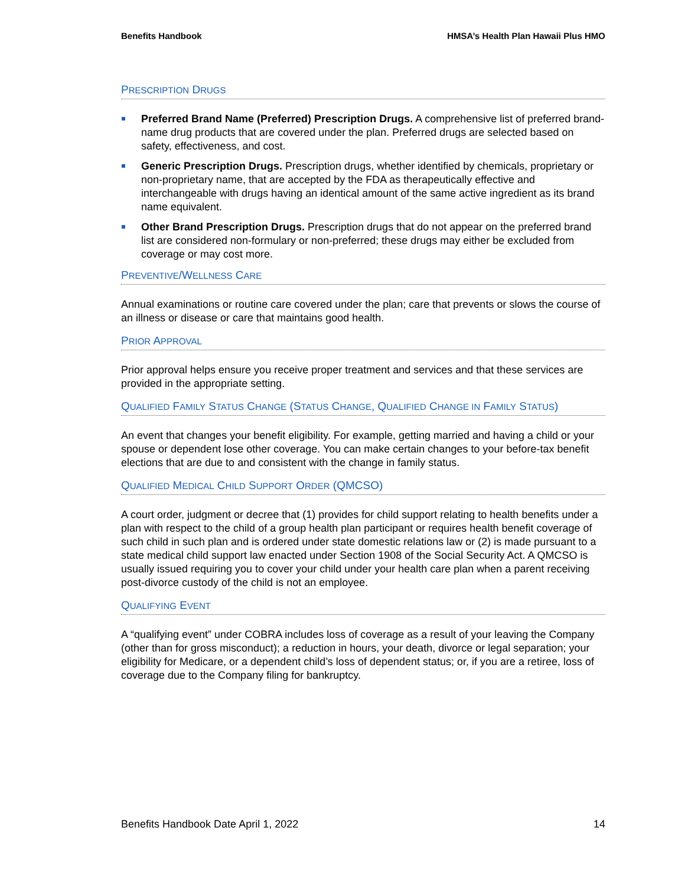Benefits Handbook HMSA’s Health Plan Hawaii Plus HMO
PRESCRIPTION DRUGS
Preferred Brand Name (Preferred) Prescription Drugs. A comprehensive list of preferred brand-name drug products that are covered under the plan. Preferred drugs are selected based on safety, effectiveness, and cost.
Generic Prescription Drugs. Prescription drugs, whether identified by chemicals, proprietary or non-proprietary name, that are accepted by the FDA as therapeutically effective and interchangeable with drugs having an identical amount of the same active ingredient as its brand name equivalent.
Other Brand Prescription Drugs. Prescription drugs that do not appear on the preferred brand list are considered non-formulary or non-preferred; these drugs may either be excluded from coverage or may cost more.
PREVENTIVE/WELLNESS CARE
Annual examinations or routine care covered under the plan; care that prevents or slows the course of an illness or disease or care that maintains good health.
PRIOR APPROVAL
Prior approval helps ensure you receive proper treatment and services and that these services are provided in the appropriate setting.
QUALIFIED FAMILY STATUS CHANGE (STATUS CHANGE, QUALIFIED CHANGE IN FAMILY STATUS)
An event that changes your benefit eligibility. For example, getting married and having a child or your spouse or dependent lose other coverage. You can make certain changes to your before-tax benefit elections that are due to and consistent with the change in family status.
QUALIFIED MEDICAL CHILD SUPPORT ORDER (QMCSO)
A court order, judgment or decree that (1) provides for child support relating to health benefits under a plan with respect to the child of a group health plan participant or requires health benefit coverage of such child in such plan and is ordered under state domestic relations law or (2) is made pursuant to a state medical child support law enacted under Section 1908 of the Social Security Act. A QMCSO is usually issued requiring you to cover your child under your health care plan when a parent receiving post-divorce custody of the child is not an employee.
QUALIFYING EVENT
A “qualifying event” under COBRA includes loss of coverage as a result of your leaving the Company (other than for gross misconduct); a reduction in hours, your death, divorce or legal separation; your eligibility for Medicare, or a dependent child’s loss of dependent status; or, if you are a retiree, loss of coverage due to the Company filing for bankruptcy.
Benefits Handbook Date April 1, 2022 14